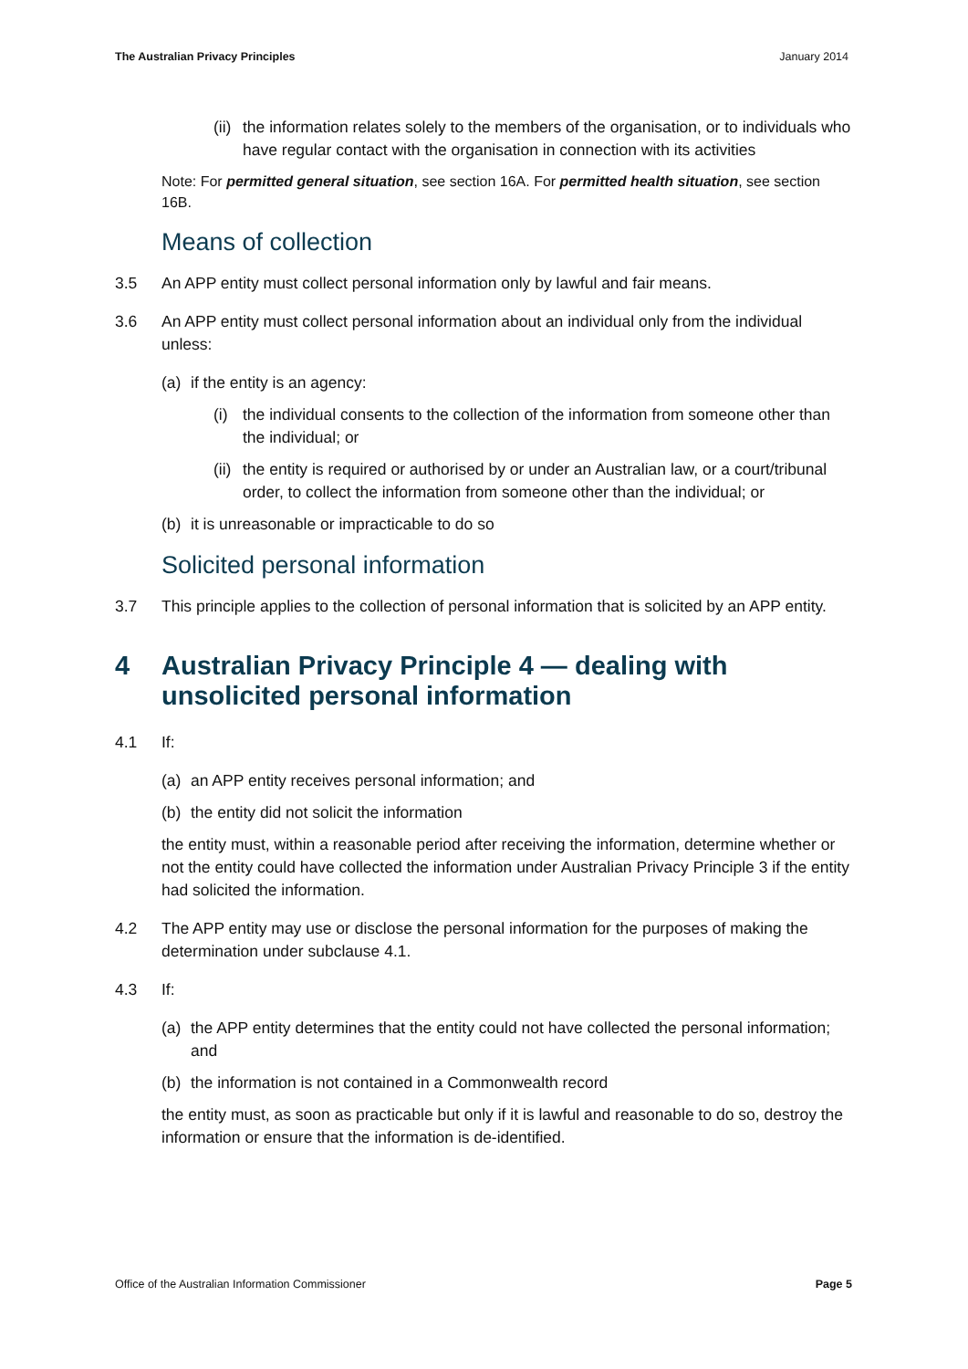The Australian Privacy Principles January 2014
(ii) the information relates solely to the members of the organisation, or to individuals who have regular contact with the organisation in connection with its activities
Note: For permitted general situation, see section 16A. For permitted health situation, see section 16B.
Means of collection
3.5 An APP entity must collect personal information only by lawful and fair means.
3.6 An APP entity must collect personal information about an individual only from the individual unless:
(a) if the entity is an agency:
(i) the individual consents to the collection of the information from someone other than the individual; or
(ii) the entity is required or authorised by or under an Australian law, or a court/tribunal order, to collect the information from someone other than the individual; or
(b) it is unreasonable or impracticable to do so
Solicited personal information
3.7 This principle applies to the collection of personal information that is solicited by an APP entity.
4 Australian Privacy Principle 4 — dealing with unsolicited personal information
4.1 If:
(a) an APP entity receives personal information; and
(b) the entity did not solicit the information
the entity must, within a reasonable period after receiving the information, determine whether or not the entity could have collected the information under Australian Privacy Principle 3 if the entity had solicited the information.
4.2 The APP entity may use or disclose the personal information for the purposes of making the determination under subclause 4.1.
4.3 If:
(a) the APP entity determines that the entity could not have collected the personal information; and
(b) the information is not contained in a Commonwealth record
the entity must, as soon as practicable but only if it is lawful and reasonable to do so, destroy the information or ensure that the information is de-identified.
Office of the Australian Information Commissioner Page 5